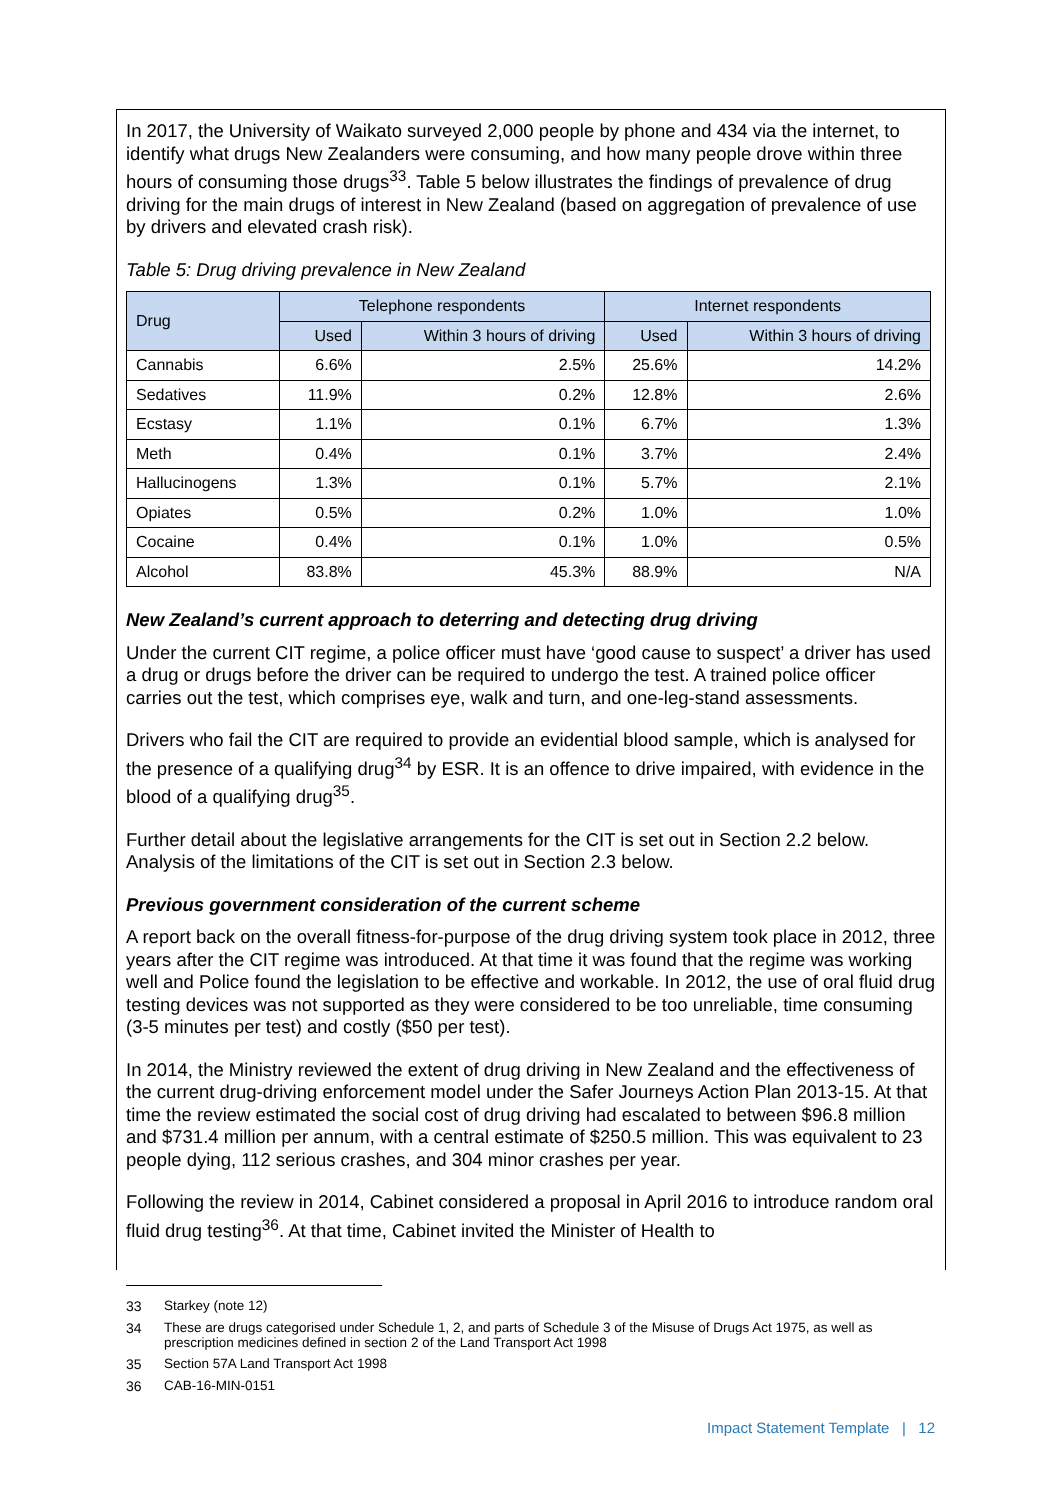In 2017, the University of Waikato surveyed 2,000 people by phone and 434 via the internet, to identify what drugs New Zealanders were consuming, and how many people drove within three hours of consuming those drugs<sup>33</sup>. Table 5 below illustrates the findings of prevalence of drug driving for the main drugs of interest in New Zealand (based on aggregation of prevalence of use by drivers and elevated crash risk).
Table 5: Drug driving prevalence in New Zealand
| Drug | Telephone respondents | | Internet respondents | |
| --- | --- | --- | --- | --- |
| | Used | Within 3 hours of driving | Used | Within 3 hours of driving |
| Cannabis | 6.6% | 2.5% | 25.6% | 14.2% |
| Sedatives | 11.9% | 0.2% | 12.8% | 2.6% |
| Ecstasy | 1.1% | 0.1% | 6.7% | 1.3% |
| Meth | 0.4% | 0.1% | 3.7% | 2.4% |
| Hallucinogens | 1.3% | 0.1% | 5.7% | 2.1% |
| Opiates | 0.5% | 0.2% | 1.0% | 1.0% |
| Cocaine | 0.4% | 0.1% | 1.0% | 0.5% |
| Alcohol | 83.8% | 45.3% | 88.9% | N/A |
New Zealand’s current approach to deterring and detecting drug driving
Under the current CIT regime, a police officer must have ‘good cause to suspect’ a driver has used a drug or drugs before the driver can be required to undergo the test. A trained police officer carries out the test, which comprises eye, walk and turn, and one-leg-stand assessments.
Drivers who fail the CIT are required to provide an evidential blood sample, which is analysed for the presence of a qualifying drug<sup>34</sup> by ESR. It is an offence to drive impaired, with evidence in the blood of a qualifying drug<sup>35</sup>.
Further detail about the legislative arrangements for the CIT is set out in Section 2.2 below. Analysis of the limitations of the CIT is set out in Section 2.3 below.
Previous government consideration of the current scheme
A report back on the overall fitness-for-purpose of the drug driving system took place in 2012, three years after the CIT regime was introduced. At that time it was found that the regime was working well and Police found the legislation to be effective and workable. In 2012, the use of oral fluid drug testing devices was not supported as they were considered to be too unreliable, time consuming (3-5 minutes per test) and costly ($50 per test).
In 2014, the Ministry reviewed the extent of drug driving in New Zealand and the effectiveness of the current drug-driving enforcement model under the Safer Journeys Action Plan 2013-15. At that time the review estimated the social cost of drug driving had escalated to between $96.8 million and $731.4 million per annum, with a central estimate of $250.5 million. This was equivalent to 23 people dying, 112 serious crashes, and 304 minor crashes per year.
Following the review in 2014, Cabinet considered a proposal in April 2016 to introduce random oral fluid drug testing<sup>36</sup>. At that time, Cabinet invited the Minister of Health to
33 Starkey (note 12)
34 These are drugs categorised under Schedule 1, 2, and parts of Schedule 3 of the Misuse of Drugs Act 1975, as well as prescription medicines defined in section 2 of the Land Transport Act 1998
35 Section 57A Land Transport Act 1998
36 CAB-16-MIN-0151
Impact Statement Template | 12